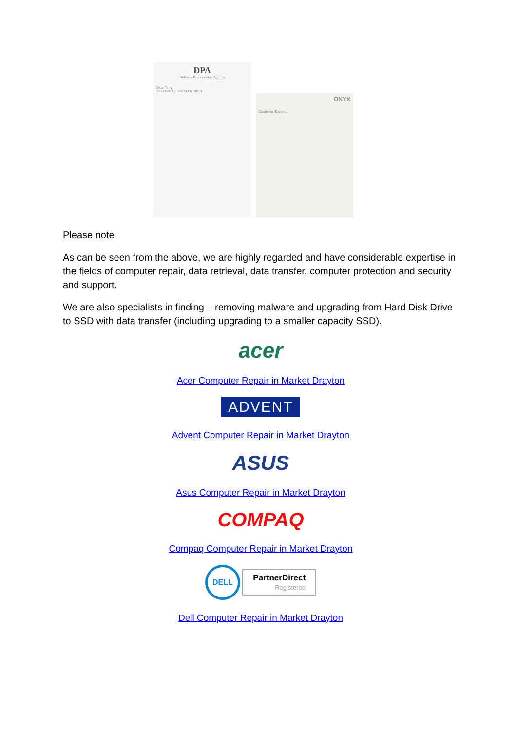DPA
Defence Procurement Agency
Dear Terry,
TECHNICAL SUPPORT VISIT
ONYX
Customer Support
Please note
As can be seen from the above, we are highly regarded and have considerable expertise in the fields of computer repair, data retrieval, data transfer, computer protection and security and support.
We are also specialists in finding – removing malware and upgrading from Hard Disk Drive to SSD with data transfer (including upgrading to a smaller capacity SSD).
acer
Acer Computer Repair in Market Drayton
ADVENT
Advent Computer Repair in Market Drayton
ASUS
Asus Computer Repair in Market Drayton
COMPAQ
Compaq Computer Repair in Market Drayton
DELL PartnerDirect
Registered
Dell Computer Repair in Market Drayton